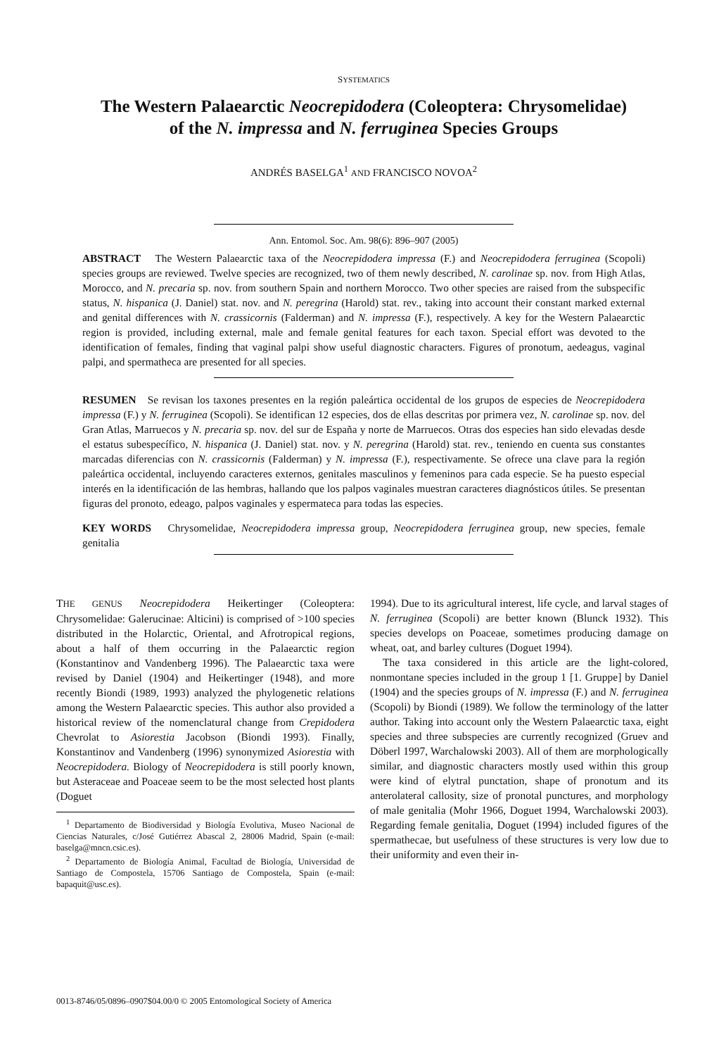SYSTEMATICS
The Western Palaearctic Neocrepidodera (Coleoptera: Chrysomelidae)
of the N. impressa and N. ferruginea Species Groups
ANDRÉS BASELGA<sup>1</sup> AND FRANCISCO NOVOA<sup>2</sup>
Ann. Entomol. Soc. Am. 98(6): 896–907 (2005)
ABSTRACT The Western Palaearctic taxa of the Neocrepidodera impressa (F.) and Neocrepidodera ferruginea (Scopoli) species groups are reviewed. Twelve species are recognized, two of them newly described, N. carolinae sp. nov. from High Atlas, Morocco, and N. precaria sp. nov. from southern Spain and northern Morocco. Two other species are raised from the subspecific status, N. hispanica (J. Daniel) stat. nov. and N. peregrina (Harold) stat. rev., taking into account their constant marked external and genital differences with N. crassicornis (Falderman) and N. impressa (F.), respectively. A key for the Western Palaearctic region is provided, including external, male and female genital features for each taxon. Special effort was devoted to the identification of females, finding that vaginal palpi show useful diagnostic characters. Figures of pronotum, aedeagus, vaginal palpi, and spermatheca are presented for all species.
RESUMEN Se revisan los taxones presentes en la región paleártica occidental de los grupos de especies de Neocrepidodera impressa (F.) y N. ferruginea (Scopoli). Se identifican 12 especies, dos de ellas descritas por primera vez, N. carolinae sp. nov. del Gran Atlas, Marruecos y N. precaria sp. nov. del sur de España y norte de Marruecos. Otras dos especies han sido elevadas desde el estatus subespecífico, N. hispanica (J. Daniel) stat. nov. y N. peregrina (Harold) stat. rev., teniendo en cuenta sus constantes marcadas diferencias con N. crassicornis (Falderman) y N. impressa (F.), respectivamente. Se ofrece una clave para la región paleártica occidental, incluyendo caracteres externos, genitales masculinos y femeninos para cada especie. Se ha puesto especial interés en la identificación de las hembras, hallando que los palpos vaginales muestran caracteres diagnósticos útiles. Se presentan figuras del pronoto, edeago, palpos vaginales y espermateca para todas las especies.
KEY WORDS Chrysomelidae, Neocrepidodera impressa group, Neocrepidodera ferruginea group, new species, female genitalia
THE GENUS Neocrepidodera Heikertinger (Coleoptera: Chrysomelidae: Galerucinae: Alticini) is comprised of >100 species distributed in the Holarctic, Oriental, and Afrotropical regions, about a half of them occurring in the Palaearctic region (Konstantinov and Vandenberg 1996). The Palaearctic taxa were revised by Daniel (1904) and Heikertinger (1948), and more recently Biondi (1989, 1993) analyzed the phylogenetic relations among the Western Palaearctic species. This author also provided a historical review of the nomenclatural change from Crepidodera Chevrolat to Asiorestia Jacobson (Biondi 1993). Finally, Konstantinov and Vandenberg (1996) synonymized Asiorestia with Neocrepidodera. Biology of Neocrepidodera is still poorly known, but Asteraceae and Poaceae seem to be the most selected host plants (Doguet
<sup>1</sup> Departamento de Biodiversidad y Biología Evolutiva, Museo Nacional de Ciencias Naturales, c/José Gutiérrez Abascal 2, 28006 Madrid, Spain (e-mail: baselga@mncn.csic.es).
<sup>2</sup> Departamento de Biología Animal, Facultad de Biología, Universidad de Santiago de Compostela, 15706 Santiago de Compostela, Spain (e-mail: bapaquit@usc.es).
1994). Due to its agricultural interest, life cycle, and larval stages of N. ferruginea (Scopoli) are better known (Blunck 1932). This species develops on Poaceae, sometimes producing damage on wheat, oat, and barley cultures (Doguet 1994).
The taxa considered in this article are the light-colored, nonmontane species included in the group 1 [1. Gruppe] by Daniel (1904) and the species groups of N. impressa (F.) and N. ferruginea (Scopoli) by Biondi (1989). We follow the terminology of the latter author. Taking into account only the Western Palaearctic taxa, eight species and three subspecies are currently recognized (Gruev and Döberl 1997, Warchalowski 2003). All of them are morphologically similar, and diagnostic characters mostly used within this group were kind of elytral punctation, shape of pronotum and its anterolateral callosity, size of pronotal punctures, and morphology of male genitalia (Mohr 1966, Doguet 1994, Warchalowski 2003). Regarding female genitalia, Doguet (1994) included figures of the spermathecae, but usefulness of these structures is very low due to their uniformity and even their in-
0013-8746/05/0896–0907$04.00/0 © 2005 Entomological Society of America